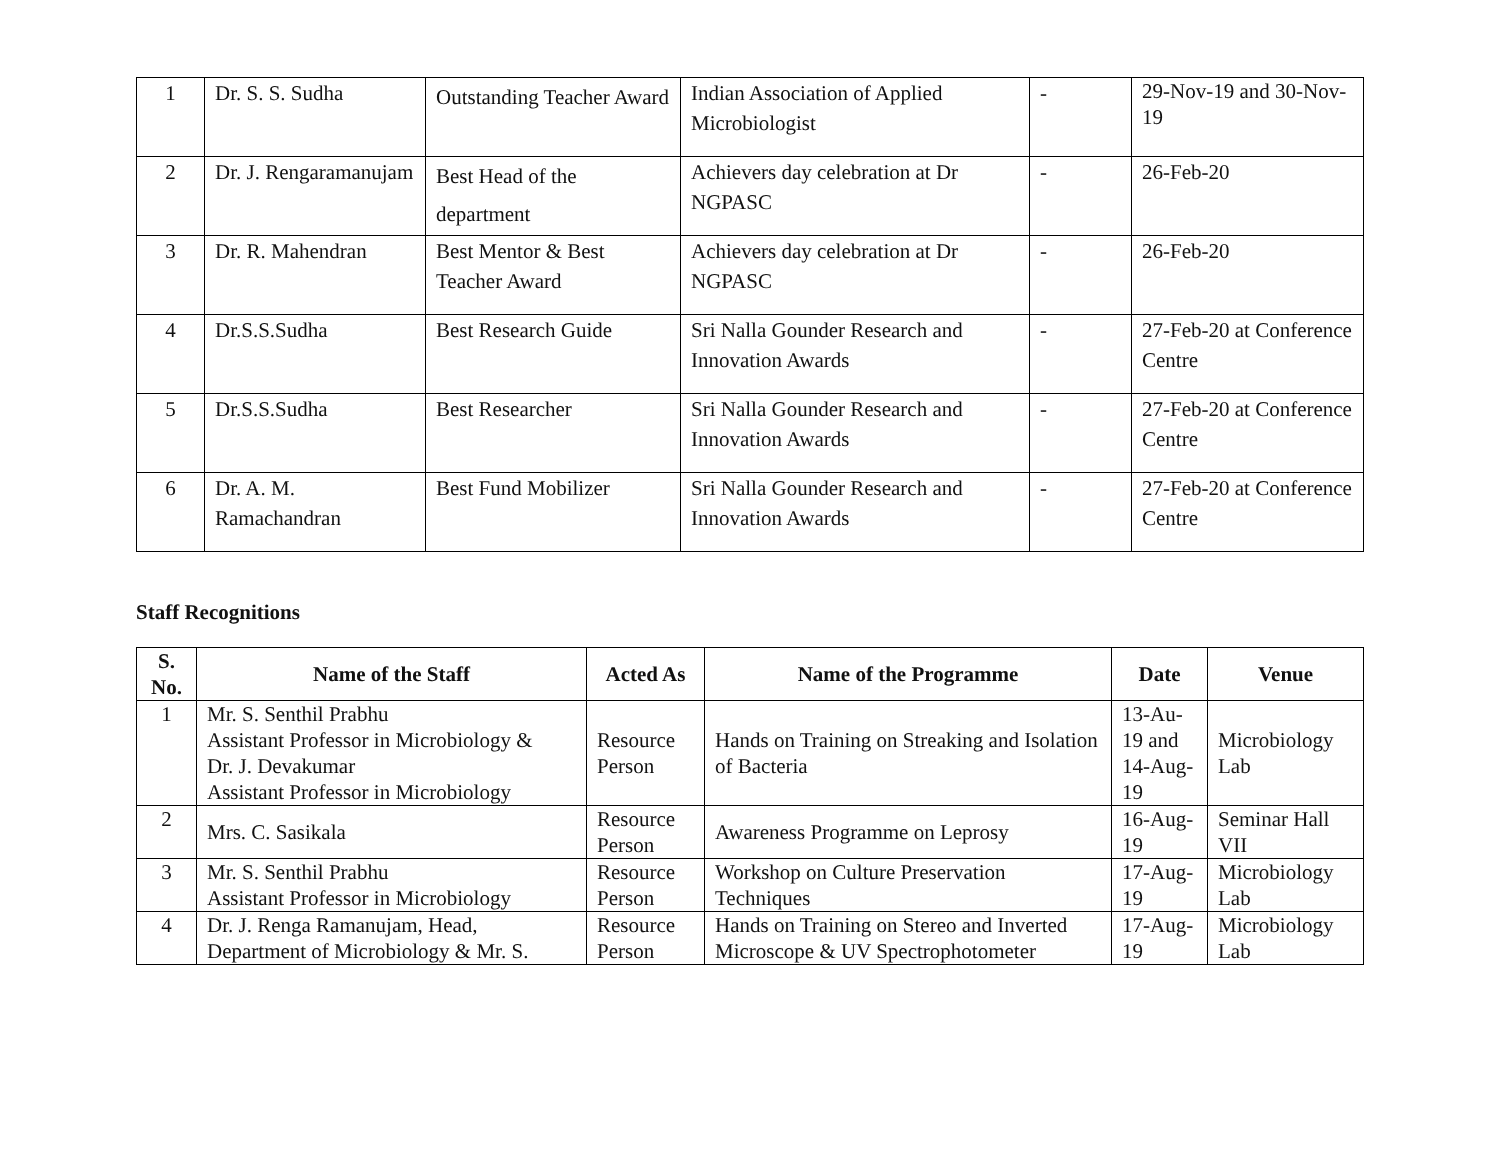| 1 | Dr. S. S. Sudha | Outstanding Teacher Award | Indian Association of Applied Microbiologist | - | 29-Nov-19 and 30-Nov-19 |
| 2 | Dr. J. Rengaramanujam | Best Head of the department | Achievers day celebration at Dr NGPASC | - | 26-Feb-20 |
| 3 | Dr. R. Mahendran | Best Mentor & Best Teacher Award | Achievers day celebration at Dr NGPASC | - | 26-Feb-20 |
| 4 | Dr.S.S.Sudha | Best Research Guide | Sri Nalla Gounder Research and Innovation Awards | - | 27-Feb-20 at Conference Centre |
| 5 | Dr.S.S.Sudha | Best Researcher | Sri Nalla Gounder Research and Innovation Awards | - | 27-Feb-20 at Conference Centre |
| 6 | Dr. A. M. Ramachandran | Best Fund Mobilizer | Sri Nalla Gounder Research and Innovation Awards | - | 27-Feb-20 at Conference Centre |
Staff Recognitions
| S. No. | Name of the Staff | Acted As | Name of the Programme | Date | Venue |
| --- | --- | --- | --- | --- | --- |
| 1 | Mr. S. Senthil Prabhu Assistant Professor in Microbiology & Dr. J. Devakumar Assistant Professor in Microbiology | Resource Person | Hands on Training on Streaking and Isolation of Bacteria | 13-Au-19 and 14-Aug-19 | Microbiology Lab |
| 2 | Mrs. C. Sasikala | Resource Person | Awareness Programme on Leprosy | 16-Aug-19 | Seminar Hall VII |
| 3 | Mr. S. Senthil Prabhu Assistant Professor in Microbiology | Resource Person | Workshop on Culture Preservation Techniques | 17-Aug-19 | Microbiology Lab |
| 4 | Dr. J. Renga Ramanujam, Head, Department of Microbiology & Mr. S. | Resource Person | Hands on Training on Stereo and Inverted Microscope & UV Spectrophotometer | 17-Aug-19 | Microbiology Lab |